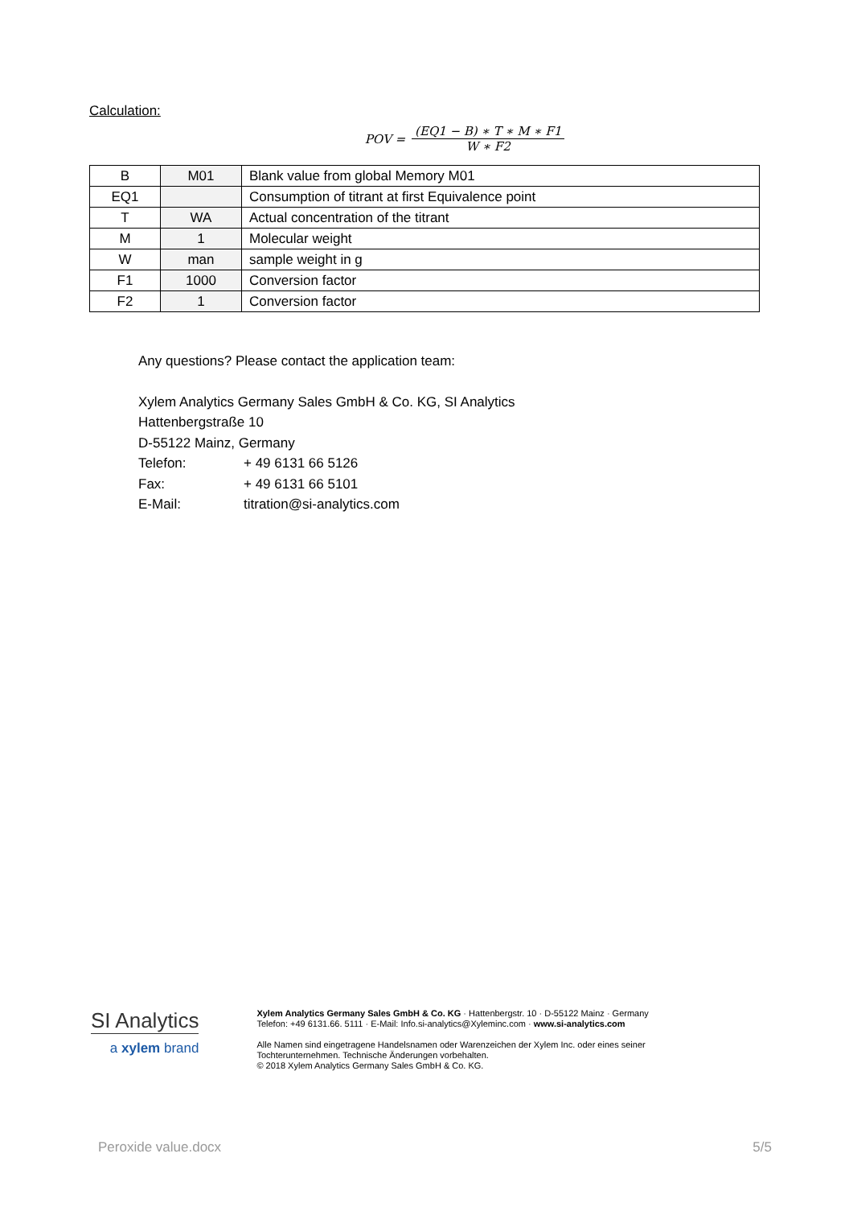Calculation:
POV = (EQ1 − B) ∗ T ∗ M ∗ F1 W ∗ F2
| B | M01 | Blank value from global Memory M01 |
| EQ1 | | Consumption of titrant at first Equivalence point |
| T | WA | Actual concentration of the titrant |
| M | 1 | Molecular weight |
| W | man | sample weight in g |
| F1 | 1000 | Conversion factor |
| F2 | 1 | Conversion factor |
Any questions? Please contact the application team:
Xylem Analytics Germany Sales GmbH & Co. KG, SI Analytics
Hattenbergstraße 10
D-55122 Mainz, Germany
Telefon: + 49 6131 66 5126
Fax: + 49 6131 66 5101
E-Mail: titration@si-analytics.com
SI Analytics
a xylem brand
Xylem Analytics Germany Sales GmbH & Co. KG · Hattenbergstr. 10 · D-55122 Mainz · Germany Telefon: +49 6131.66. 5111 · E-Mail: Info.si-analytics@Xyleminc.com · www.si-analytics.com
Alle Namen sind eingetragene Handelsnamen oder Warenzeichen der Xylem Inc. oder eines seiner Tochterunternehmen. Technische Änderungen vorbehalten.
© 2018 Xylem Analytics Germany Sales GmbH & Co. KG.
Peroxide value.docx 5/5